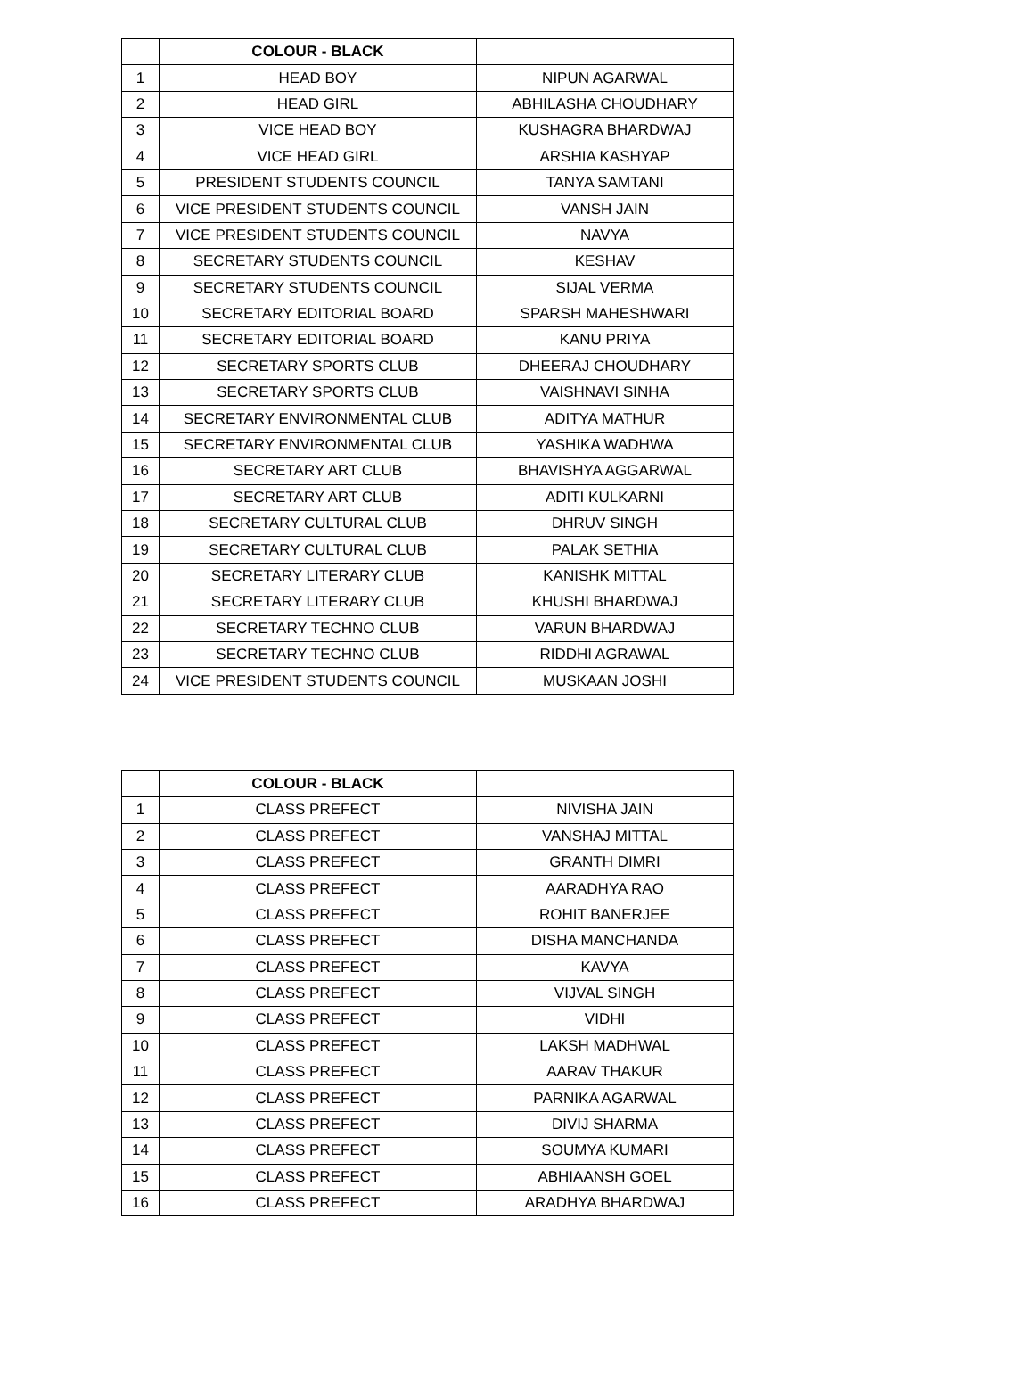| | COLOUR - BLACK | |
| --- | --- | --- |
| 1 | HEAD BOY | NIPUN AGARWAL |
| 2 | HEAD GIRL | ABHILASHA CHOUDHARY |
| 3 | VICE HEAD BOY | KUSHAGRA BHARDWAJ |
| 4 | VICE HEAD GIRL | ARSHIA KASHYAP |
| 5 | PRESIDENT STUDENTS COUNCIL | TANYA SAMTANI |
| 6 | VICE PRESIDENT STUDENTS COUNCIL | VANSH JAIN |
| 7 | VICE PRESIDENT STUDENTS COUNCIL | NAVYA |
| 8 | SECRETARY STUDENTS COUNCIL | KESHAV |
| 9 | SECRETARY STUDENTS COUNCIL | SIJAL VERMA |
| 10 | SECRETARY EDITORIAL BOARD | SPARSH MAHESHWARI |
| 11 | SECRETARY EDITORIAL BOARD | KANU PRIYA |
| 12 | SECRETARY SPORTS CLUB | DHEERAJ CHOUDHARY |
| 13 | SECRETARY SPORTS CLUB | VAISHNAVI SINHA |
| 14 | SECRETARY ENVIRONMENTAL CLUB | ADITYA MATHUR |
| 15 | SECRETARY ENVIRONMENTAL CLUB | YASHIKA WADHWA |
| 16 | SECRETARY ART CLUB | BHAVISHYA AGGARWAL |
| 17 | SECRETARY ART CLUB | ADITI KULKARNI |
| 18 | SECRETARY CULTURAL CLUB | DHRUV SINGH |
| 19 | SECRETARY CULTURAL CLUB | PALAK SETHIA |
| 20 | SECRETARY LITERARY CLUB | KANISHK MITTAL |
| 21 | SECRETARY LITERARY CLUB | KHUSHI BHARDWAJ |
| 22 | SECRETARY TECHNO CLUB | VARUN BHARDWAJ |
| 23 | SECRETARY TECHNO CLUB | RIDDHI AGRAWAL |
| 24 | VICE PRESIDENT STUDENTS COUNCIL | MUSKAAN JOSHI |
| | COLOUR - BLACK | |
| --- | --- | --- |
| 1 | CLASS PREFECT | NIVISHA JAIN |
| 2 | CLASS PREFECT | VANSHAJ MITTAL |
| 3 | CLASS PREFECT | GRANTH DIMRI |
| 4 | CLASS PREFECT | AARADHYA RAO |
| 5 | CLASS PREFECT | ROHIT BANERJEE |
| 6 | CLASS PREFECT | DISHA MANCHANDA |
| 7 | CLASS PREFECT | KAVYA |
| 8 | CLASS PREFECT | VIJVAL SINGH |
| 9 | CLASS PREFECT | VIDHI |
| 10 | CLASS PREFECT | LAKSH MADHWAL |
| 11 | CLASS PREFECT | AARAV THAKUR |
| 12 | CLASS PREFECT | PARNIKA AGARWAL |
| 13 | CLASS PREFECT | DIVIJ SHARMA |
| 14 | CLASS PREFECT | SOUMYA KUMARI |
| 15 | CLASS PREFECT | ABHIAANSH GOEL |
| 16 | CLASS PREFECT | ARADHYA BHARDWAJ |